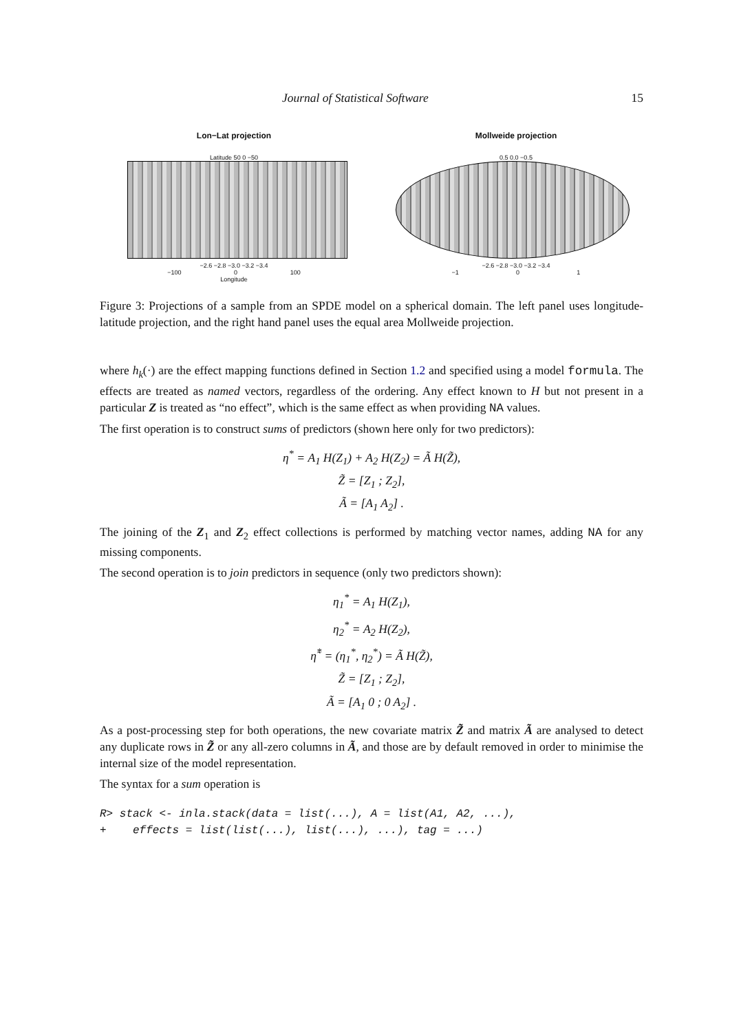Journal of Statistical Software 15
Lon−Lat projection
Latitude 50 0 −50
−2.6 −2.8 −3.0 −3.2 −3.4
−100 0 100
Longitude
Mollweide projection
0.5 0.0 −0.5
−2.6 −2.8 −3.0 −3.2 −3.4
−1 0 1
Figure 3: Projections of a sample from an SPDE model on a spherical domain. The left panel uses longitude-latitude projection, and the right hand panel uses the equal area Mollweide projection.
where h<sub>k</sub>(·) are the effect mapping functions defined in Section 1.2 and specified using a model formula. The effects are treated as named vectors, regardless of the ordering. Any effect known to H but not present in a particular Z is treated as “no effect”, which is the same effect as when providing NA values.
The first operation is to construct sums of predictors (shown here only for two predictors):
η<sup>*</sup> = A<sub>1</sub> H(Z<sub>1</sub>) + A<sub>2</sub> H(Z<sub>2</sub>) = Ã H(Z̃),
Z̃ = [Z<sub>1</sub> ; Z<sub>2</sub>],
Ã = [A<sub>1</sub> A<sub>2</sub>] .
The joining of the Z<sub>1</sub> and Z<sub>2</sub> effect collections is performed by matching vector names, adding NA for any missing components.
The second operation is to join predictors in sequence (only two predictors shown):
η<sub>1</sub><sup>*</sup> = A<sub>1</sub> H(Z<sub>1</sub>),
η<sub>2</sub><sup>*</sup> = A<sub>2</sub> H(Z<sub>2</sub>),
η̃<sup>*</sup> = (η<sub>1</sub><sup>*</sup>, η<sub>2</sub><sup>*</sup>) = Ã H(Z̃),
Z̃ = [Z<sub>1</sub> ; Z<sub>2</sub>],
Ã = [A<sub>1</sub> 0 ; 0 A<sub>2</sub>] .
As a post-processing step for both operations, the new covariate matrix Z̃ and matrix Ã are analysed to detect any duplicate rows in Z̃ or any all-zero columns in Ã, and those are by default removed in order to minimise the internal size of the model representation.
The syntax for a sum operation is
R> stack <- inla.stack(data = list(...), A = list(A1, A2, ...),
+    effects = list(list(...), list(...), ...), tag = ...)